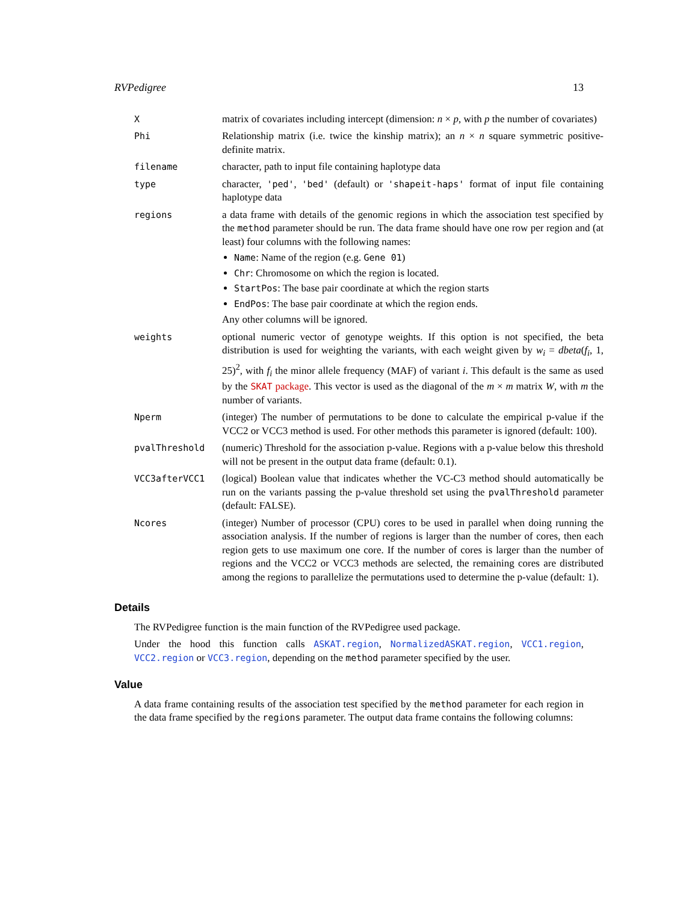RVPedigree 13
| X | matrix of covariates including intercept (dimension: n × p , with p the number of covariates) |
| Phi | Relationship matrix (i.e. twice the kinship matrix); an n × n square symmetric positive-definite matrix. |
| filename | character, path to input file containing haplotype data |
| type | character, 'ped' , 'bed' (default) or 'shapeit-haps' format of input file containing haplotype data |
| regions | a data frame with details of the genomic regions in which the association test specified by the method parameter should be run. The data frame should have one row per region and (at least) four columns with the following names: Name : Name of the region (e.g. Gene 01 ) Chr : Chromosome on which the region is located. StartPos : The base pair coordinate at which the region starts EndPos : The base pair coordinate at which the region ends. Any other columns will be ignored. |
| weights | optional numeric vector of genotype weights. If this option is not specified, the beta distribution is used for weighting the variants, with each weight given by w<sub>i</sub> = dbeta ( f<sub>i</sub> , 1, 25)<sup>2</sup>, with f<sub>i</sub> the minor allele frequency (MAF) of variant i . This default is the same as used by the SKAT package . This vector is used as the diagonal of the m × m matrix W , with m the number of variants. |
| Nperm | (integer) The number of permutations to be done to calculate the empirical p-value if the VCC2 or VCC3 method is used. For other methods this parameter is ignored (default: 100). |
| pvalThreshold | (numeric) Threshold for the association p-value. Regions with a p-value below this threshold will not be present in the output data frame (default: 0.1). |
| VCC3afterVCC1 | (logical) Boolean value that indicates whether the VC-C3 method should automatically be run on the variants passing the p-value threshold set using the pvalThreshold parameter (default: FALSE). |
| Ncores | (integer) Number of processor (CPU) cores to be used in parallel when doing running the association analysis. If the number of regions is larger than the number of cores, then each region gets to use maximum one core. If the number of cores is larger than the number of regions and the VCC2 or VCC3 methods are selected, the remaining cores are distributed among the regions to parallelize the permutations used to determine the p-value (default: 1). |
Details
The RVPedigree function is the main function of the RVPedigree used package.
Under the hood this function calls ASKAT.region, NormalizedASKAT.region, VCC1.region, VCC2.region or VCC3.region, depending on the method parameter specified by the user.
Value
A data frame containing results of the association test specified by the method parameter for each region in the data frame specified by the regions parameter. The output data frame contains the following columns: